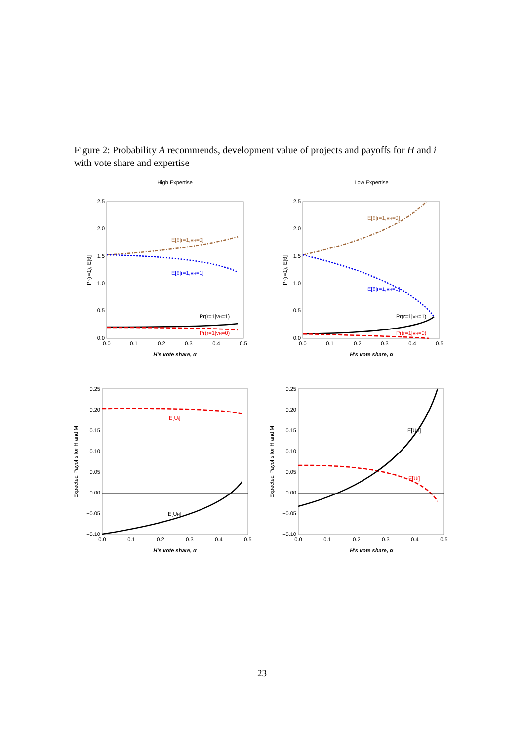Figure 2: Probability A recommends, development value of projects and payoffs for H and i with vote share and expertise
High Expertise
Low Expertise
2.5
2.0
1.5
1.0
0.5
0.0
2.5
2.0
1.5
1.0
0.5
0.0
0.0
0.1
0.2
0.3
0.4
0.5
0.0
0.1
0.2
0.3
0.4
0.5
H's vote share, α
H's vote share, α
H's vote share, α
H's vote share, α
Pr(r=1), E[θ]
Pr(r=1), E[θ]
Expected Payoffs for H and M
Expected Payoffs for H and M
0.25
0.20
0.15
0.10
0.05
0.00
−0.05
−0.10
0.25
0.20
0.15
0.10
0.05
0.00
−0.05
−0.10
0.0
0.1
0.2
0.3
0.4
0.5
0.0
0.1
0.2
0.3
0.4
0.5
E[θ|r=1,vH=0]
E[θ|r=1,vH=1]
Pr(r=1|vH=1)
Pr(r=1|vH=0)
E[θ|r=1,vH=0]
E[θ|r=1,vH=1]
Pr(r=1|vH=1)
Pr(r=1|vH=0)
E[Ui]
E[UH]
E[UH]
E[Ui]
23